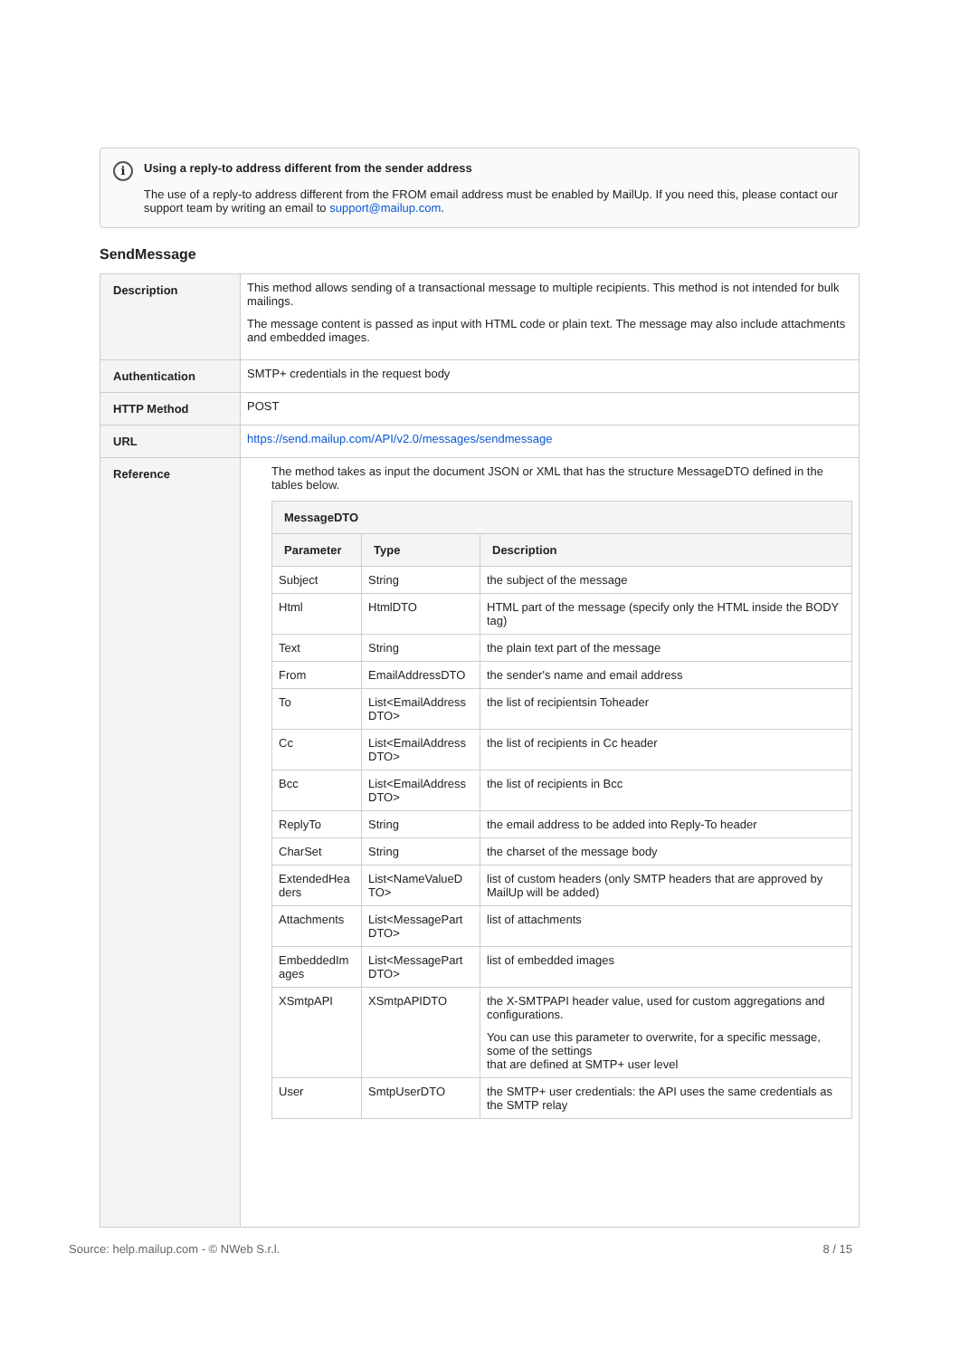i Using a reply-to address different from the sender address
The use of a reply-to address different from the FROM email address must be enabled by MailUp. If you need this, please contact our support team by writing an email to support@mailup.com.
SendMessage
| Description | This method allows sending of a transactional message to multiple recipients. This method is not intended for bulk mailings. The message content is passed as input with HTML code or plain text. The message may also include attachments and embedded images. |
| Authentication | SMTP+ credentials in the request body |
| HTTP Method | POST |
| URL | https://send.mailup.com/API/v2.0/messages/sendmessage |
| Reference | The method takes as input the document JSON or XML that has the structure MessageDTO defined in the tables below. / MessageDTO / / / / --- / --- / --- / / Parameter / Type / Description / / Subject / String / the subject of the message / / Html / HtmlDTO / HTML part of the message (specify only the HTML inside the BODY tag) / / Text / String / the plain text part of the message / / From / EmailAddressDTO / the sender's name and email address / / To / List<EmailAddress DTO> / the list of recipientsin Toheader / / Cc / List<EmailAddress DTO> / the list of recipients in Cc header / / Bcc / List<EmailAddress DTO> / the list of recipients in Bcc / / ReplyTo / String / the email address to be added into Reply-To header / / CharSet / String / the charset of the message body / / ExtendedHea ders / List<NameValueD TO> / list of custom headers (only SMTP headers that are approved by MailUp will be added) / / Attachments / List<MessagePart DTO> / list of attachments / / EmbeddedIm ages / List<MessagePart DTO> / list of embedded images / / XSmtpAPI / XSmtpAPIDTO / the X-SMTPAPI header value, used for custom aggregations and configurations. You can use this parameter to overwrite, for a specific message, some of the settings that are defined at SMTP+ user level / / User / SmtpUserDTO / the SMTP+ user credentials: the API uses the same credentials as the SMTP relay / |
Source: help.mailup.com - © NWeb S.r.l. 8 / 15